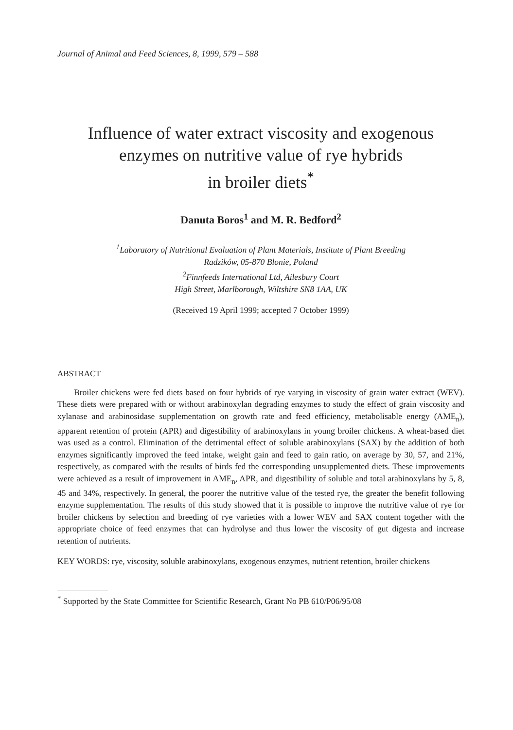Journal of Animal and Feed Sciences, 8, 1999, 579 – 588
Influence of water extract viscosity and exogenous
enzymes on nutritive value of rye hybrids
in broiler diets<sup>*</sup>
Danuta Boros<sup>1</sup> and M. R. Bedford<sup>2</sup>
<sup>1</sup> Laboratory of Nutritional Evaluation of Plant Materials, Institute of Plant Breeding
Radzików, 05-870 Blonie, Poland
<sup>2</sup> Finnfeeds International Ltd, Ailesbury Court
High Street, Marlborough, Wiltshire SN8 1AA, UK
(Received 19 April 1999; accepted 7 October 1999)
ABSTRACT
Broiler chickens were fed diets based on four hybrids of rye varying in viscosity of grain water extract (WEV). These diets were prepared with or without arabinoxylan degrading enzymes to study the effect of grain viscosity and xylanase and arabinosidase supplementation on growth rate and feed efficiency, metabolisable energy (AME<sub>n</sub>), apparent retention of protein (APR) and digestibility of arabinoxylans in young broiler chickens. A wheat-based diet was used as a control. Elimination of the detrimental effect of soluble arabinoxylans (SAX) by the addition of both enzymes significantly improved the feed intake, weight gain and feed to gain ratio, on average by 30, 57, and 21%, respectively, as compared with the results of birds fed the corresponding unsupplemented diets. These improvements were achieved as a result of improvement in AME<sub>n</sub>, APR, and digestibility of soluble and total arabinoxylans by 5, 8, 45 and 34%, respectively. In general, the poorer the nutritive value of the tested rye, the greater the benefit following enzyme supplementation. The results of this study showed that it is possible to improve the nutritive value of rye for broiler chickens by selection and breeding of rye varieties with a lower WEV and SAX content together with the appropriate choice of feed enzymes that can hydrolyse and thus lower the viscosity of gut digesta and increase retention of nutrients.
KEY WORDS: rye, viscosity, soluble arabinoxylans, exogenous enzymes, nutrient retention, broiler chickens
<sup>*</sup> Supported by the State Committee for Scientific Research, Grant No PB 610/P06/95/08